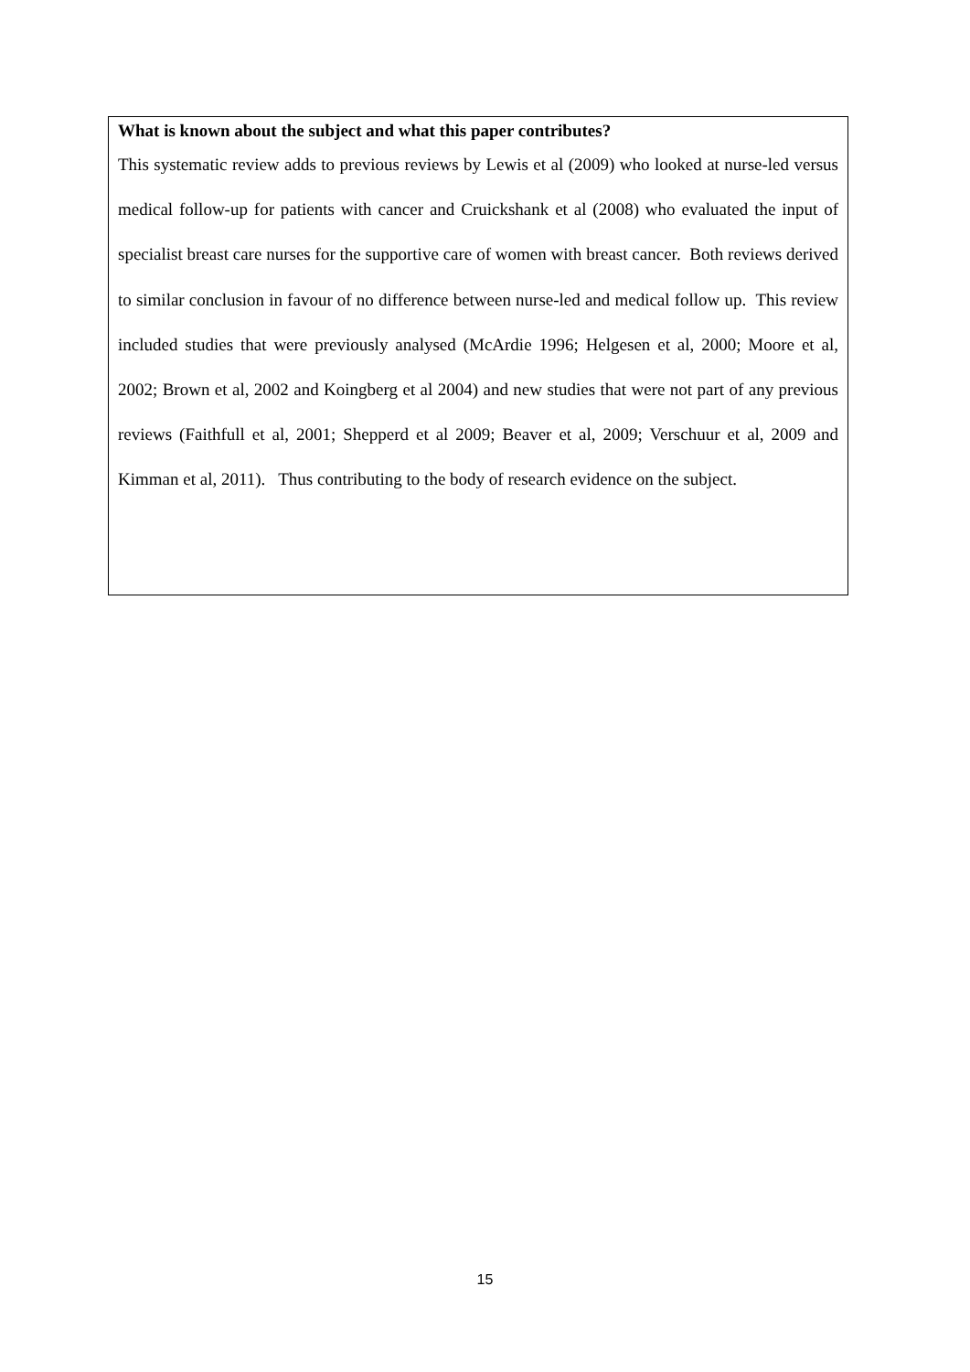What is known about the subject and what this paper contributes?
This systematic review adds to previous reviews by Lewis et al (2009) who looked at nurse-led versus medical follow-up for patients with cancer and Cruickshank et al (2008) who evaluated the input of specialist breast care nurses for the supportive care of women with breast cancer. Both reviews derived to similar conclusion in favour of no difference between nurse-led and medical follow up. This review included studies that were previously analysed (McArdie 1996; Helgesen et al, 2000; Moore et al, 2002; Brown et al, 2002 and Koingberg et al 2004) and new studies that were not part of any previous reviews (Faithfull et al, 2001; Shepperd et al 2009; Beaver et al, 2009; Verschuur et al, 2009 and Kimman et al, 2011). Thus contributing to the body of research evidence on the subject.
15